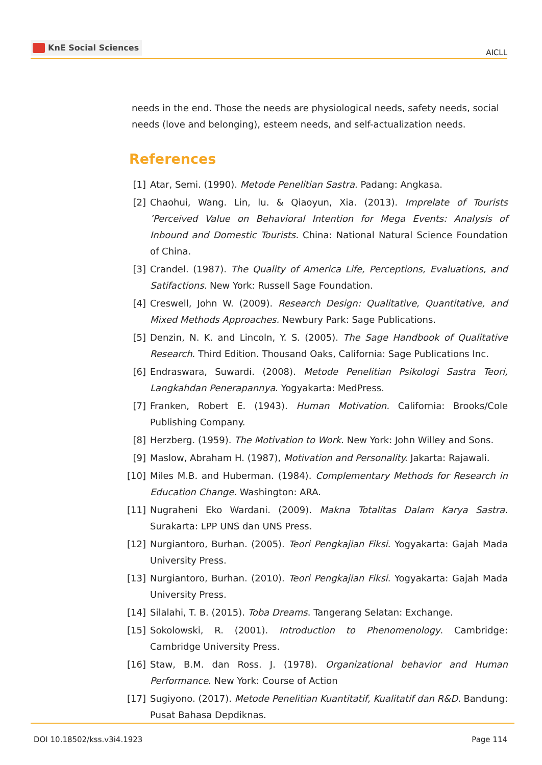KnE Social Sciences
AICLL
needs in the end. Those the needs are physiological needs, safety needs, social needs (love and belonging), esteem needs, and self-actualization needs.
References
[1] Atar, Semi. (1990). Metode Penelitian Sastra. Padang: Angkasa.
[2] Chaohui, Wang. Lin, lu. & Qiaoyun, Xia. (2013). Imprelate of Tourists ’Perceived Value on Behavioral Intention for Mega Events: Analysis of Inbound and Domestic Tourists. China: National Natural Science Foundation of China.
[3] Crandel. (1987). The Quality of America Life, Perceptions, Evaluations, and Satifactions. New York: Russell Sage Foundation.
[4] Creswell, John W. (2009). Research Design: Qualitative, Quantitative, and Mixed Methods Approaches. Newbury Park: Sage Publications.
[5] Denzin, N. K. and Lincoln, Y. S. (2005). The Sage Handbook of Qualitative Research. Third Edition. Thousand Oaks, California: Sage Publications Inc.
[6] Endraswara, Suwardi. (2008). Metode Penelitian Psikologi Sastra Teori, Langkahdan Penerapannya. Yogyakarta: MedPress.
[7] Franken, Robert E. (1943). Human Motivation. California: Brooks/Cole Publishing Company.
[8] Herzberg. (1959). The Motivation to Work. New York: John Willey and Sons.
[9] Maslow, Abraham H. (1987), Motivation and Personality. Jakarta: Rajawali.
[10]
Miles M.B. and Huberman. (1984). Complementary Methods for Research in Education Change. Washington: ARA.
[11]
Nugraheni Eko Wardani. (2009). Makna Totalitas Dalam Karya Sastra. Surakarta: LPP UNS dan UNS Press.
[12]
Nurgiantoro, Burhan. (2005). Teori Pengkajian Fiksi. Yogyakarta: Gajah Mada University Press.
[13]
Nurgiantoro, Burhan. (2010). Teori Pengkajian Fiksi. Yogyakarta: Gajah Mada University Press.
[14]
Silalahi, T. B. (2015). Toba Dreams. Tangerang Selatan: Exchange.
[15]
Sokolowski, R. (2001). Introduction to Phenomenology. Cambridge: Cambridge University Press.
[16]
Staw, B.M. dan Ross. J. (1978). Organizational behavior and Human Performance. New York: Course of Action
[17]
Sugiyono. (2017). Metode Penelitian Kuantitatif, Kualitatif dan R&D. Bandung: Pusat Bahasa Depdiknas.
DOI 10.18502/kss.v3i4.1923 Page 114